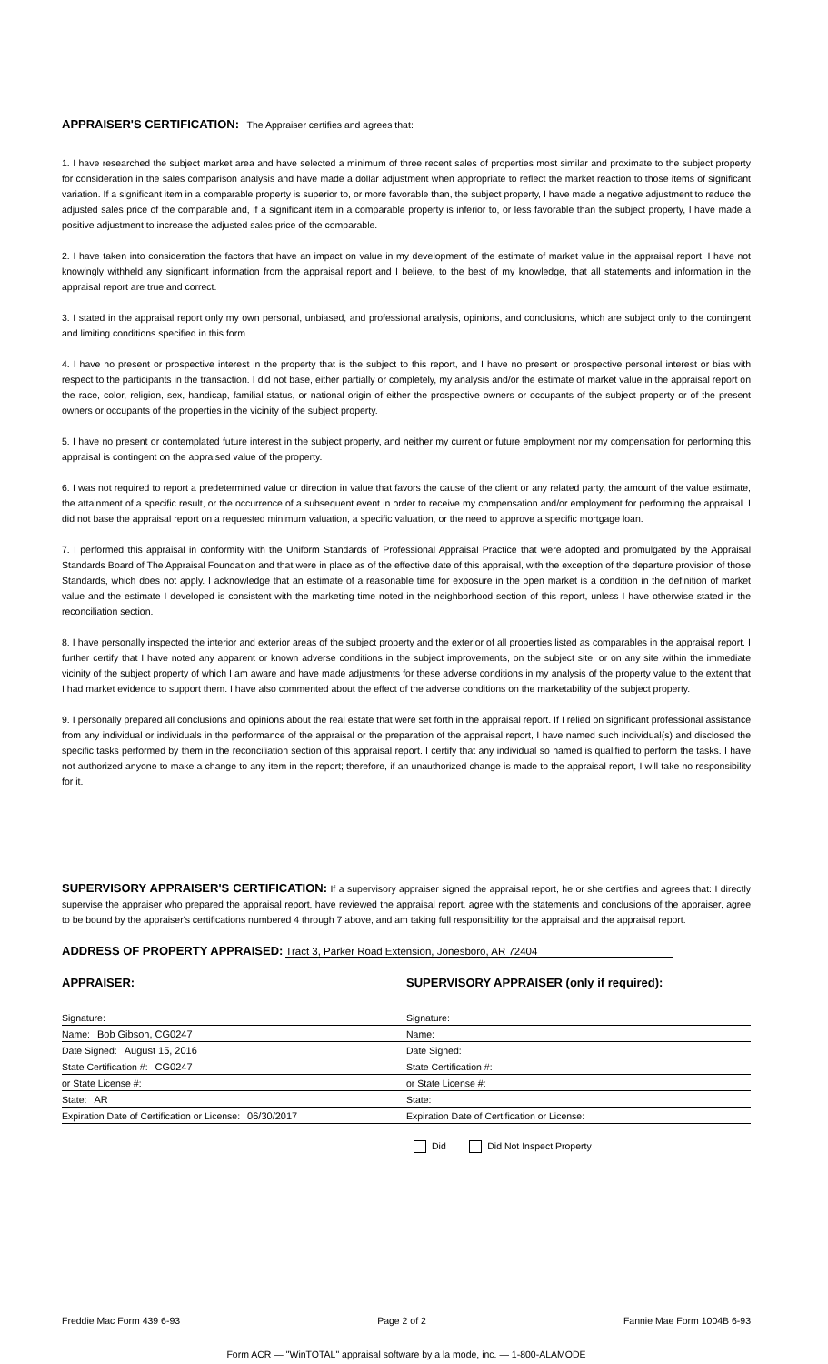APPRAISER'S CERTIFICATION: The Appraiser certifies and agrees that:
1. I have researched the subject market area and have selected a minimum of three recent sales of properties most similar and proximate to the subject property for consideration in the sales comparison analysis and have made a dollar adjustment when appropriate to reflect the market reaction to those items of significant variation. If a significant item in a comparable property is superior to, or more favorable than, the subject property, I have made a negative adjustment to reduce the adjusted sales price of the comparable and, if a significant item in a comparable property is inferior to, or less favorable than the subject property, I have made a positive adjustment to increase the adjusted sales price of the comparable.
2. I have taken into consideration the factors that have an impact on value in my development of the estimate of market value in the appraisal report. I have not knowingly withheld any significant information from the appraisal report and I believe, to the best of my knowledge, that all statements and information in the appraisal report are true and correct.
3. I stated in the appraisal report only my own personal, unbiased, and professional analysis, opinions, and conclusions, which are subject only to the contingent and limiting conditions specified in this form.
4. I have no present or prospective interest in the property that is the subject to this report, and I have no present or prospective personal interest or bias with respect to the participants in the transaction. I did not base, either partially or completely, my analysis and/or the estimate of market value in the appraisal report on the race, color, religion, sex, handicap, familial status, or national origin of either the prospective owners or occupants of the subject property or of the present owners or occupants of the properties in the vicinity of the subject property.
5. I have no present or contemplated future interest in the subject property, and neither my current or future employment nor my compensation for performing this appraisal is contingent on the appraised value of the property.
6. I was not required to report a predetermined value or direction in value that favors the cause of the client or any related party, the amount of the value estimate, the attainment of a specific result, or the occurrence of a subsequent event in order to receive my compensation and/or employment for performing the appraisal. I did not base the appraisal report on a requested minimum valuation, a specific valuation, or the need to approve a specific mortgage loan.
7. I performed this appraisal in conformity with the Uniform Standards of Professional Appraisal Practice that were adopted and promulgated by the Appraisal Standards Board of The Appraisal Foundation and that were in place as of the effective date of this appraisal, with the exception of the departure provision of those Standards, which does not apply. I acknowledge that an estimate of a reasonable time for exposure in the open market is a condition in the definition of market value and the estimate I developed is consistent with the marketing time noted in the neighborhood section of this report, unless I have otherwise stated in the reconciliation section.
8. I have personally inspected the interior and exterior areas of the subject property and the exterior of all properties listed as comparables in the appraisal report. I further certify that I have noted any apparent or known adverse conditions in the subject improvements, on the subject site, or on any site within the immediate vicinity of the subject property of which I am aware and have made adjustments for these adverse conditions in my analysis of the property value to the extent that I had market evidence to support them. I have also commented about the effect of the adverse conditions on the marketability of the subject property.
9. I personally prepared all conclusions and opinions about the real estate that were set forth in the appraisal report. If I relied on significant professional assistance from any individual or individuals in the performance of the appraisal or the preparation of the appraisal report, I have named such individual(s) and disclosed the specific tasks performed by them in the reconciliation section of this appraisal report. I certify that any individual so named is qualified to perform the tasks. I have not authorized anyone to make a change to any item in the report; therefore, if an unauthorized change is made to the appraisal report, I will take no responsibility for it.
SUPERVISORY APPRAISER'S CERTIFICATION: If a supervisory appraiser signed the appraisal report, he or she certifies and agrees that: I directly supervise the appraiser who prepared the appraisal report, have reviewed the appraisal report, agree with the statements and conclusions of the appraiser, agree to be bound by the appraiser's certifications numbered 4 through 7 above, and am taking full responsibility for the appraisal and the appraisal report.
ADDRESS OF PROPERTY APPRAISED: Tract 3, Parker Road Extension, Jonesboro, AR 72404
APPRAISER:
Signature:
Name: Bob Gibson, CG0247
Date Signed: August 15, 2016
State Certification #: CG0247
or State License #:
State: AR
Expiration Date of Certification or License: 06/30/2017
SUPERVISORY APPRAISER (only if required):
Signature:
Name:
Date Signed:
State Certification #:
or State License #:
State:
Expiration Date of Certification or License:
Did Did Not Inspect Property
Freddie Mac Form 439 6-93 Page 2 of 2 Fannie Mae Form 1004B 6-93
Form ACR — "WinTOTAL" appraisal software by a la mode, inc. — 1-800-ALAMODE